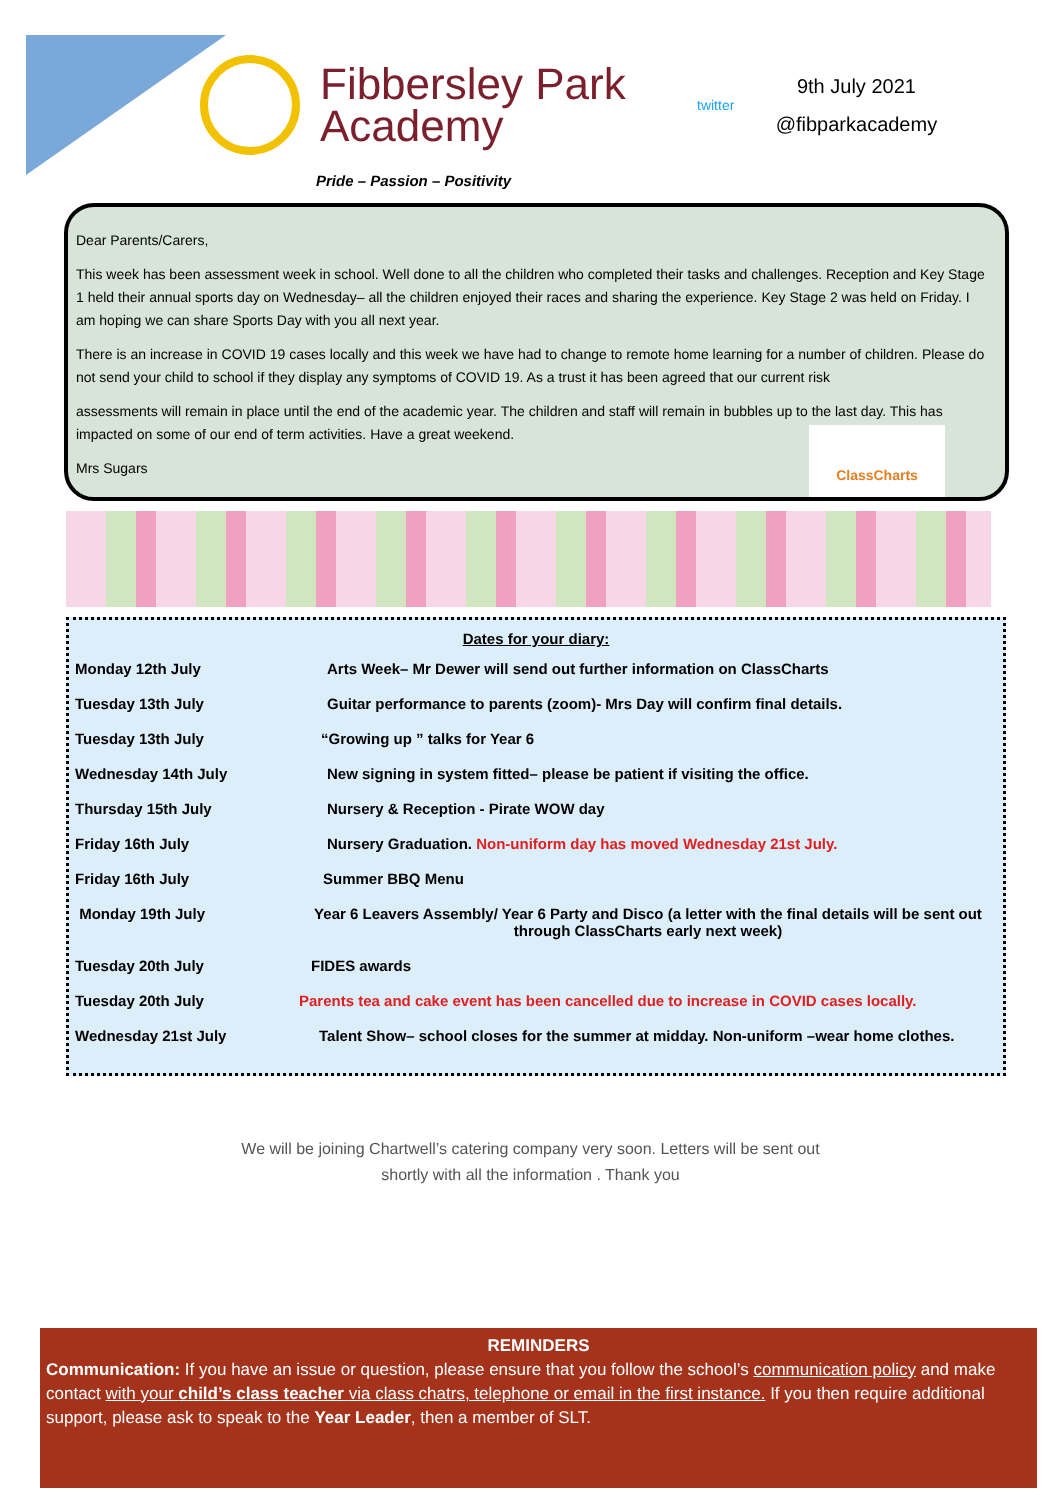Fibbersley Park
Academy
twitter
9th July 2021
@fibparkacademy
Pride – Passion – Positivity
Dear Parents/Carers,
This week has been assessment week in school. Well done to all the children who completed their tasks and challenges. Reception and Key Stage 1 held their annual sports day on Wednesday– all the children enjoyed their races and sharing the experience. Key Stage 2 was held on Friday. I am hoping we can share Sports Day with you all next year.
There is an increase in COVID 19 cases locally and this week we have had to change to remote home learning for a number of children. Please do not send your child to school if they display any symptoms of COVID 19. As a trust it has been agreed that our current risk
assessments will remain in place until the end of the academic year. The children and staff will remain in bubbles up to the last day. This has impacted on some of our end of term activities. Have a great weekend.
Mrs Sugars
ClassCharts
Dates for your diary:
| Monday 12th July | Arts Week– Mr Dewer will send out further information on ClassCharts |
| Tuesday 13th July | Guitar performance to parents (zoom)- Mrs Day will confirm final details. |
| Tuesday 13th July | “Growing up ” talks for Year 6 |
| Wednesday 14th July | New signing in system fitted– please be patient if visiting the office. |
| Thursday 15th July | Nursery & Reception - Pirate WOW day |
| Friday 16th July | Nursery Graduation. Non-uniform day has moved Wednesday 21st July. |
| Friday 16th July | Summer BBQ Menu |
| Monday 19th July | Year 6 Leavers Assembly/ Year 6 Party and Disco (a letter with the final details will be sent out through ClassCharts early next week) |
| Tuesday 20th July | FIDES awards |
| Tuesday 20th July | Parents tea and cake event has been cancelled due to increase in COVID cases locally. |
| Wednesday 21st July | Talent Show– school closes for the summer at midday. Non-uniform –wear home clothes. |
We will be joining Chartwell’s catering company very soon. Letters will be sent out
shortly with all the information . Thank you
REMINDERS
Communication: If you have an issue or question, please ensure that you follow the school’s communication policy and make contact with your child’s class teacher via class chatrs, telephone or email in the first instance. If you then require additional support, please ask to speak to the Year Leader, then a member of SLT.